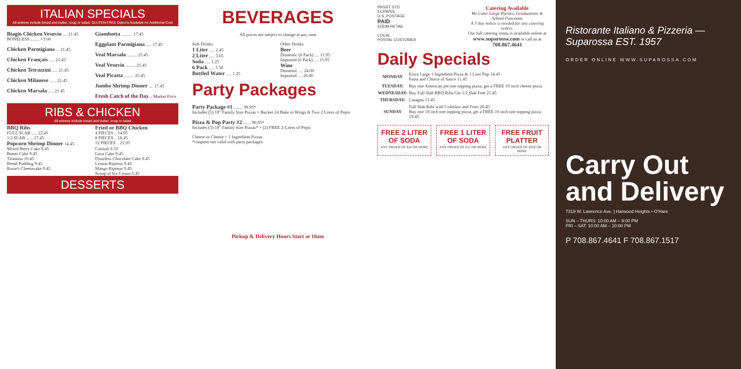ITALIAN SPECIALS
All entrees include bread and butter, soup or salad. GLUTEN-FREE Options Available for Additional Cost
Biagio Chicken Vesuvio .... 21.45
BONELESS ........ +3.00
Chicken Parmigiana ... 21.45
Chicken Français ..... 21.45
Chicken Tetrazzini ..... 21.45
Chicken Milanese ...... 21.45
Chicken Marsala ..... 21.45
Giambotta .......... 17.45
Eggplant Parmigiana ..... 17.45
Veal Marsala ......... 25.45
Veal Vesuvio ......... 25.45
Veal Picatta ......... 25.45
Jumbo Shrimp Dinner .... 17.45
Fresh Catch of the Day .. Market Price
RIBS & CHICKEN
All entrees include bread and butter, soup or salad
BBQ Ribs
FULL SLAB ..... 22.45
1/2 SLAB ...... 17.45
Popcorn Shrimp Dinner 14.45
Fried or BBQ Chicken
4 PIECES .. 14.95
8 PIECES .. 18.45
12 PIECES .. 21.95
Mixed Berry Cake 9.45
Butter Cake 9.45
Tiramisu 10.45
Bread Pudding 9.45
Rosie's Cheesecake 9.45
Cannoli 6.50
Lava Cake 9.45
Flourless Chocolate Cake 9.45
Lemon Ripieno 9.45
Mango Ripieno 9.45
Scoop of Ice Cream 6.45
DESSERTS
BEVERAGES
All prices are subject to change at any time
Soft Drinks
1 Liter ..... 2.45
2 Liter ..... 3.65
Soda ..... 1.25
6 Pack ..... 5.50
Bottled Water ..... 1.25
Other Drinks
Beer
Domestic (6 Pack) .... 11.95
Imported (6 Pack) .... 15.95
Wine
Domestic .... 24.00
Imported .... 26.00
Party Packages
Party Package #1 ........ 99.95*
Includes (5) 18" Family Size Pizzas + Bucket 24 Bake in Wings & Two 2 Liters of Pepsi
Pizza & Pop Party #2 ....... 90.95*
Includes (5) 18" Family Size Pizzas* + (2) FREE 2-Liters of Pepsi
Cheese or Cheese + 1 Ingredient Pizzas
*coupons not valid with party packages
Pickup & Delivery Hours Start at 10am
PRSRT STD
ECRWSS
U.S. POSTAGE
PAID
EDDM RETAIL
LOCAL
POSTAL CUSTOMER
Catering Available
We Cater Large Parties, Graduations & School Functions
A 3 day notice is needed for any catering orders.
Our full catering menu is available online at www.suparossa.com or call us at 708.867.4641
Daily Specials
| MONDAY | Extra Large 1 Ingredient Pizza & 1 Liter Pop 14.45 Pasta and Choice of Sauce 11.45 |
| TUESDAY: | Buy one American pie one topping pizza, get a FREE 10 inch cheese pizza |
| WEDNESDAY: | Buy Full Slab BBQ Ribs Get 1/2 Slab Free 21.45 |
| THURSDAY: | Lasagna 13.45 |
| SUNDAY | Full Slab Ribs with Coleslaw and Fries 20.45 Buy one 18 inch one topping pizza, get a FREE 10 inch one topping pizza 19.45 |
FREE 2 LITER OF SODA
ANY ORDER OF $20 OR MORE
FREE 1 LITER OF SODA
ANY ORDER OF $15 OR MORE
FREE FRUIT PLATTER
ANY ORDER OF $250 OR MORE
Ristorante Italiano & Pizzeria — Suparossa EST. 1957
ORDER ONLINE WWW.SUPAROSSA.COM
Carry Out
and Delivery
7319 W. Lawrence Ave. | Harwood Heights • O'Hare
SUN – THURS: 10:00 AM – 9:00 PM
FRI – SAT: 10:00 AM – 10:00 PM
P 708.867.4641 F 708.867.1517